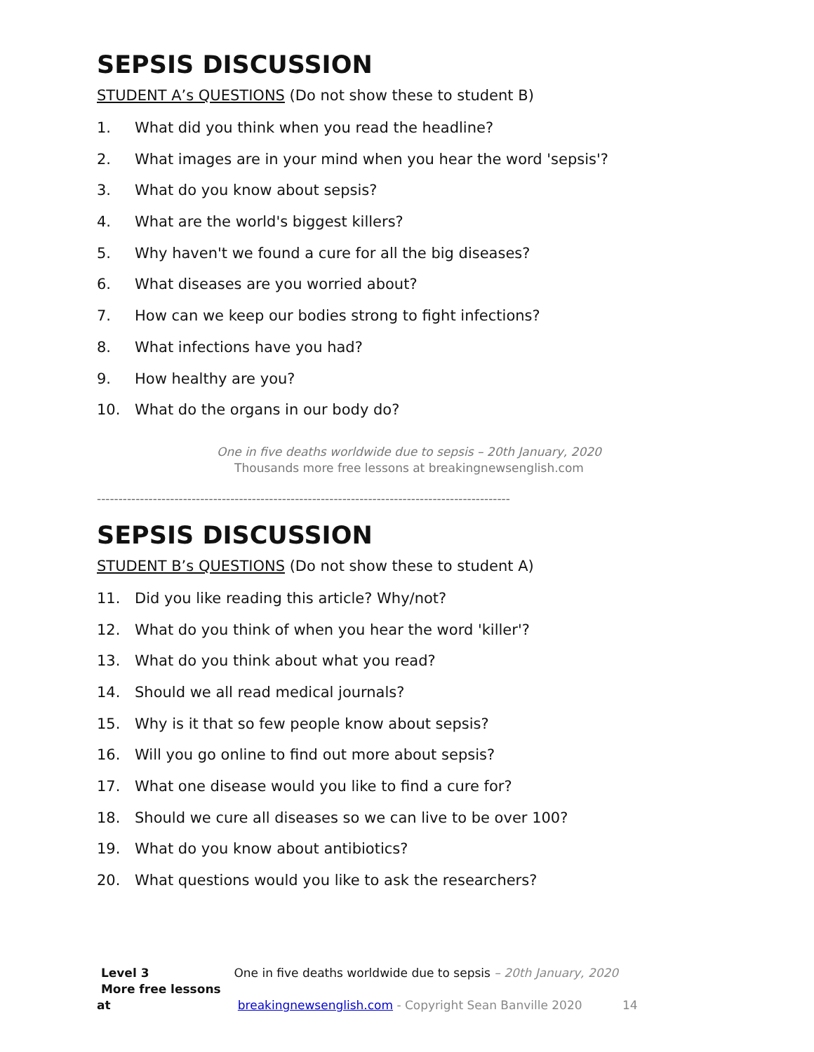SEPSIS DISCUSSION
STUDENT A’s QUESTIONS (Do not show these to student B)
1. What did you think when you read the headline?
2. What images are in your mind when you hear the word 'sepsis'?
3. What do you know about sepsis?
4. What are the world's biggest killers?
5. Why haven't we found a cure for all the big diseases?
6. What diseases are you worried about?
7. How can we keep our bodies strong to fight infections?
8. What infections have you had?
9. How healthy are you?
10. What do the organs in our body do?
One in five deaths worldwide due to sepsis – 20th January, 2020
Thousands more free lessons at breakingnewsenglish.com
------------------------------------------------------------------------------------------------
SEPSIS DISCUSSION
STUDENT B’s QUESTIONS (Do not show these to student A)
11. Did you like reading this article? Why/not?
12. What do you think of when you hear the word 'killer'?
13. What do you think about what you read?
14. Should we all read medical journals?
15. Why is it that so few people know about sepsis?
16. Will you go online to find out more about sepsis?
17. What one disease would you like to find a cure for?
18. Should we cure all diseases so we can live to be over 100?
19. What do you know about antibiotics?
20. What questions would you like to ask the researchers?
Level 3 One in five deaths worldwide due to sepsis – 20th January, 2020
More free lessons at breakingnewsenglish.com - Copyright Sean Banville 2020 14